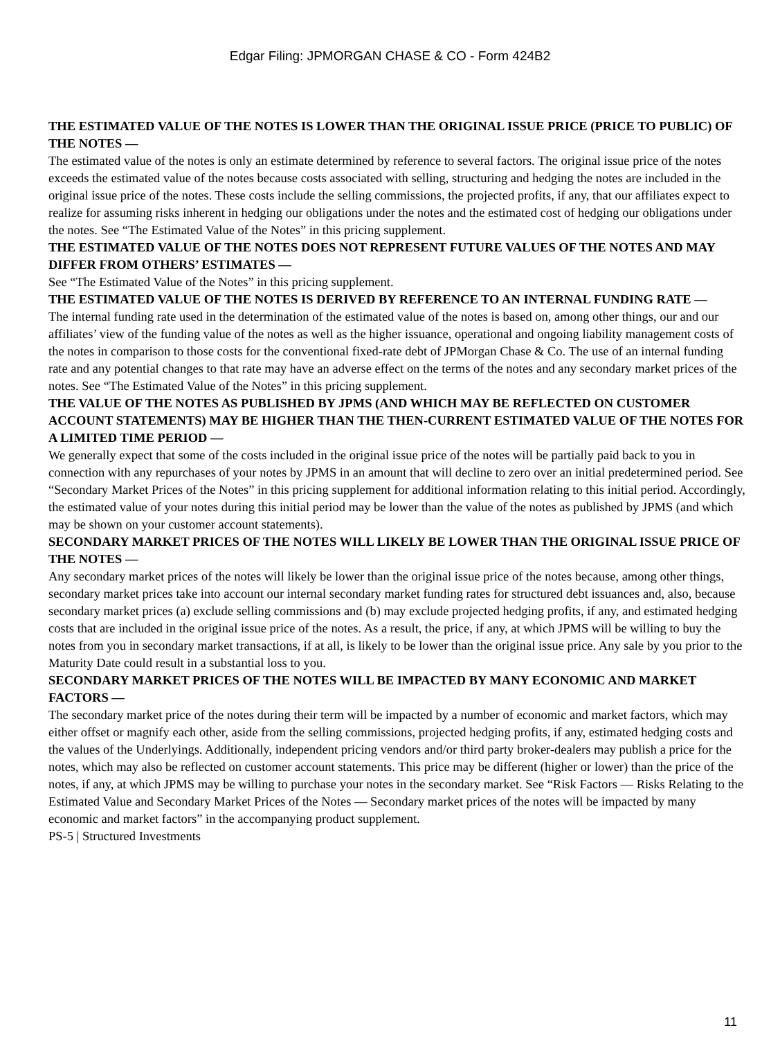Edgar Filing: JPMORGAN CHASE & CO - Form 424B2
THE ESTIMATED VALUE OF THE NOTES IS LOWER THAN THE ORIGINAL ISSUE PRICE (PRICE TO PUBLIC) OF THE NOTES —
The estimated value of the notes is only an estimate determined by reference to several factors. The original issue price of the notes exceeds the estimated value of the notes because costs associated with selling, structuring and hedging the notes are included in the original issue price of the notes. These costs include the selling commissions, the projected profits, if any, that our affiliates expect to realize for assuming risks inherent in hedging our obligations under the notes and the estimated cost of hedging our obligations under the notes. See “The Estimated Value of the Notes” in this pricing supplement.
THE ESTIMATED VALUE OF THE NOTES DOES NOT REPRESENT FUTURE VALUES OF THE NOTES AND MAY DIFFER FROM OTHERS’ ESTIMATES —
See “The Estimated Value of the Notes” in this pricing supplement.
THE ESTIMATED VALUE OF THE NOTES IS DERIVED BY REFERENCE TO AN INTERNAL FUNDING RATE —
The internal funding rate used in the determination of the estimated value of the notes is based on, among other things, our and our affiliates’ view of the funding value of the notes as well as the higher issuance, operational and ongoing liability management costs of the notes in comparison to those costs for the conventional fixed-rate debt of JPMorgan Chase & Co. The use of an internal funding rate and any potential changes to that rate may have an adverse effect on the terms of the notes and any secondary market prices of the notes. See “The Estimated Value of the Notes” in this pricing supplement.
THE VALUE OF THE NOTES AS PUBLISHED BY JPMS (AND WHICH MAY BE REFLECTED ON CUSTOMER ACCOUNT STATEMENTS) MAY BE HIGHER THAN THE THEN-CURRENT ESTIMATED VALUE OF THE NOTES FOR A LIMITED TIME PERIOD —
We generally expect that some of the costs included in the original issue price of the notes will be partially paid back to you in connection with any repurchases of your notes by JPMS in an amount that will decline to zero over an initial predetermined period. See “Secondary Market Prices of the Notes” in this pricing supplement for additional information relating to this initial period. Accordingly, the estimated value of your notes during this initial period may be lower than the value of the notes as published by JPMS (and which may be shown on your customer account statements).
SECONDARY MARKET PRICES OF THE NOTES WILL LIKELY BE LOWER THAN THE ORIGINAL ISSUE PRICE OF THE NOTES —
Any secondary market prices of the notes will likely be lower than the original issue price of the notes because, among other things, secondary market prices take into account our internal secondary market funding rates for structured debt issuances and, also, because secondary market prices (a) exclude selling commissions and (b) may exclude projected hedging profits, if any, and estimated hedging costs that are included in the original issue price of the notes. As a result, the price, if any, at which JPMS will be willing to buy the notes from you in secondary market transactions, if at all, is likely to be lower than the original issue price. Any sale by you prior to the Maturity Date could result in a substantial loss to you.
SECONDARY MARKET PRICES OF THE NOTES WILL BE IMPACTED BY MANY ECONOMIC AND MARKET FACTORS —
The secondary market price of the notes during their term will be impacted by a number of economic and market factors, which may either offset or magnify each other, aside from the selling commissions, projected hedging profits, if any, estimated hedging costs and the values of the Underlyings. Additionally, independent pricing vendors and/or third party broker-dealers may publish a price for the notes, which may also be reflected on customer account statements. This price may be different (higher or lower) than the price of the notes, if any, at which JPMS may be willing to purchase your notes in the secondary market. See “Risk Factors — Risks Relating to the Estimated Value and Secondary Market Prices of the Notes — Secondary market prices of the notes will be impacted by many economic and market factors” in the accompanying product supplement.
PS-5 | Structured Investments
11